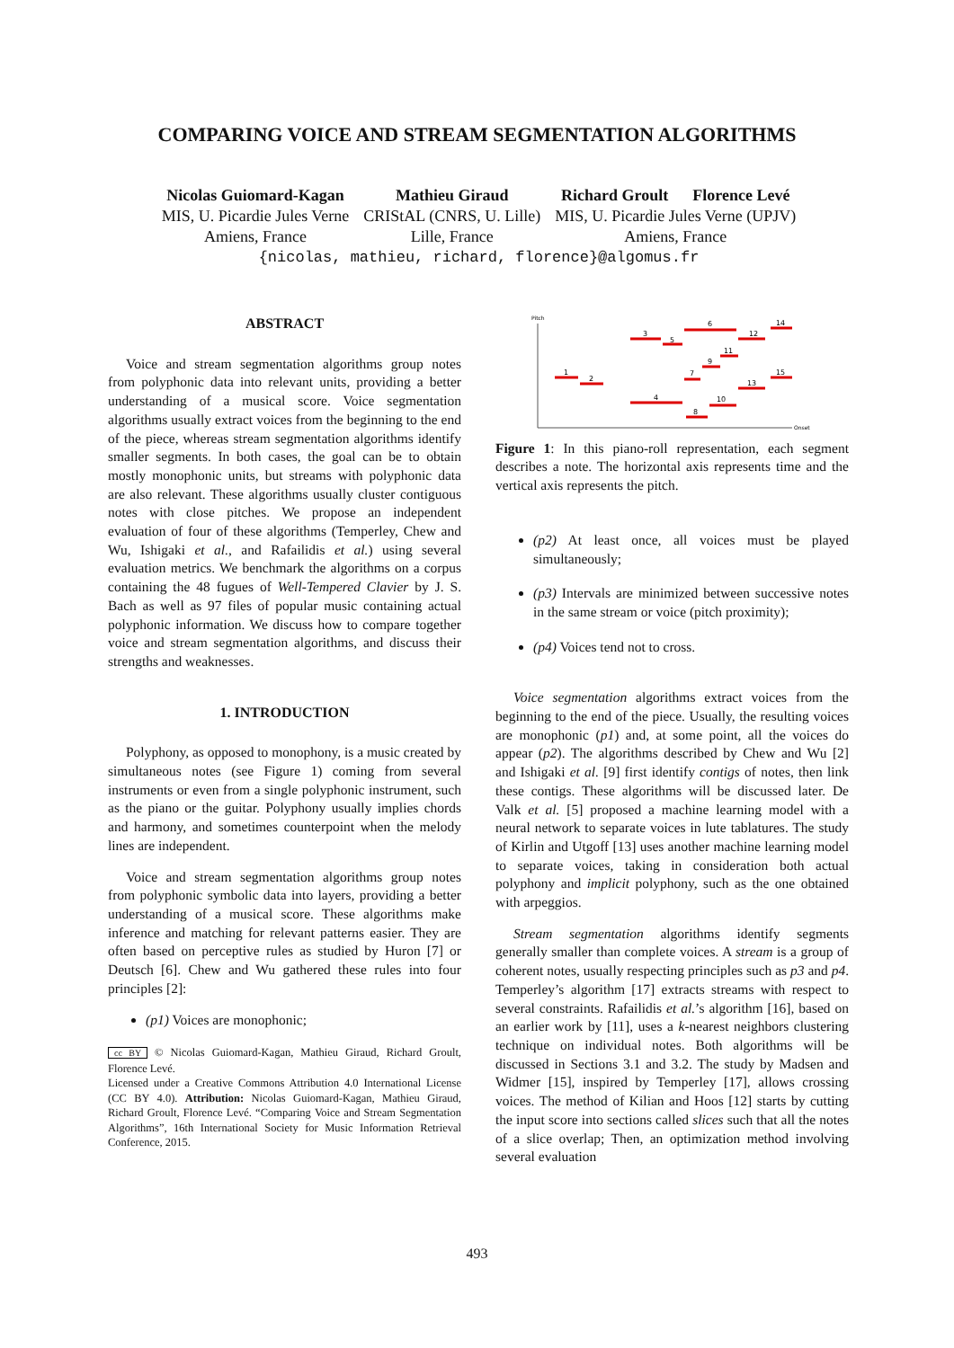COMPARING VOICE AND STREAM SEGMENTATION ALGORITHMS
| Nicolas Guiomard-Kagan MIS, U. Picardie Jules Verne Amiens, France | Mathieu Giraud CRIStAL (CNRS, U. Lille) Lille, France | Richard Groult Florence Levé MIS, U. Picardie Jules Verne (UPJV) Amiens, France |
{nicolas, mathieu, richard, florence}@algomus.fr
ABSTRACT
Voice and stream segmentation algorithms group notes from polyphonic data into relevant units, providing a better understanding of a musical score. Voice segmentation algorithms usually extract voices from the beginning to the end of the piece, whereas stream segmentation algorithms identify smaller segments. In both cases, the goal can be to obtain mostly monophonic units, but streams with polyphonic data are also relevant. These algorithms usually cluster contiguous notes with close pitches. We propose an independent evaluation of four of these algorithms (Temperley, Chew and Wu, Ishigaki et al., and Rafailidis et al.) using several evaluation metrics. We benchmark the algorithms on a corpus containing the 48 fugues of Well-Tempered Clavier by J. S. Bach as well as 97 files of popular music containing actual polyphonic information. We discuss how to compare together voice and stream segmentation algorithms, and discuss their strengths and weaknesses.
1. INTRODUCTION
Polyphony, as opposed to monophony, is a music created by simultaneous notes (see Figure 1) coming from several instruments or even from a single polyphonic instrument, such as the piano or the guitar. Polyphony usually implies chords and harmony, and sometimes counterpoint when the melody lines are independent.
Voice and stream segmentation algorithms group notes from polyphonic symbolic data into layers, providing a better understanding of a musical score. These algorithms make inference and matching for relevant patterns easier. They are often based on perceptive rules as studied by Huron [7] or Deutsch [6]. Chew and Wu gathered these rules into four principles [2]:
(p1) Voices are monophonic;
cc BY © Nicolas Guiomard-Kagan, Mathieu Giraud, Richard Groult, Florence Levé.
Licensed under a Creative Commons Attribution 4.0 International License (CC BY 4.0). Attribution: Nicolas Guiomard-Kagan, Mathieu Giraud, Richard Groult, Florence Levé. “Comparing Voice and Stream Segmentation Algorithms”, 16th International Society for Music Information Retrieval Conference, 2015.
Pitch
Onset
1
2
3
4
5
6
7
8
9
10
11
12
13
14
15
Figure 1: In this piano-roll representation, each segment describes a note. The horizontal axis represents time and the vertical axis represents the pitch.
(p2) At least once, all voices must be played simultaneously;
(p3) Intervals are minimized between successive notes in the same stream or voice (pitch proximity);
(p4) Voices tend not to cross.
Voice segmentation algorithms extract voices from the beginning to the end of the piece. Usually, the resulting voices are monophonic (p1) and, at some point, all the voices do appear (p2). The algorithms described by Chew and Wu [2] and Ishigaki et al. [9] first identify contigs of notes, then link these contigs. These algorithms will be discussed later. De Valk et al. [5] proposed a machine learning model with a neural network to separate voices in lute tablatures. The study of Kirlin and Utgoff [13] uses another machine learning model to separate voices, taking in consideration both actual polyphony and implicit polyphony, such as the one obtained with arpeggios.
Stream segmentation algorithms identify segments generally smaller than complete voices. A stream is a group of coherent notes, usually respecting principles such as p3 and p4. Temperley’s algorithm [17] extracts streams with respect to several constraints. Rafailidis et al.’s algorithm [16], based on an earlier work by [11], uses a k-nearest neighbors clustering technique on individual notes. Both algorithms will be discussed in Sections 3.1 and 3.2. The study by Madsen and Widmer [15], inspired by Temperley [17], allows crossing voices. The method of Kilian and Hoos [12] starts by cutting the input score into sections called slices such that all the notes of a slice overlap; Then, an optimization method involving several evaluation
493